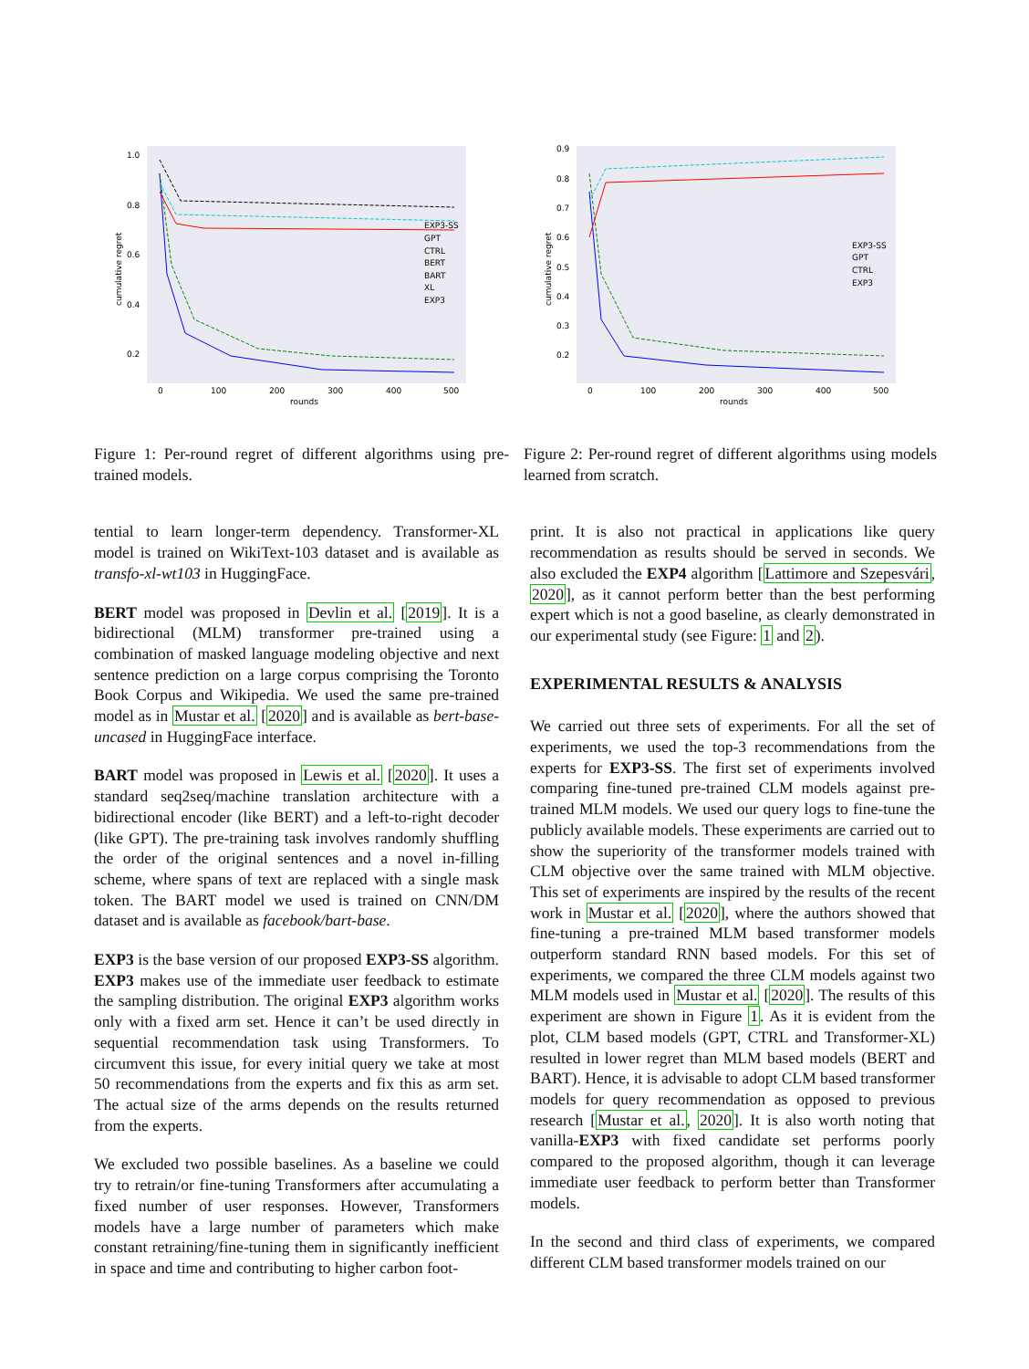1.0
0.8
0.6
0.4
0.2
0
100
200
300
400
500
rounds
cumulative regret
EXP3-SS
GPT
CTRL
BERT
BART
XL
EXP3
0.9
0.8
0.7
0.6
0.5
0.4
0.3
0.2
0
100
200
300
400
500
rounds
cumulative regret
EXP3-SS
GPT
CTRL
EXP3
Figure 1: Per-round regret of different algorithms using pre-trained models.
Figure 2: Per-round regret of different algorithms using models learned from scratch.
tential to learn longer-term dependency. Transformer-XL model is trained on WikiText-103 dataset and is available as transfo-xl-wt103 in HuggingFace.
BERT model was proposed in Devlin et al. [2019]. It is a bidirectional (MLM) transformer pre-trained using a combination of masked language modeling objective and next sentence prediction on a large corpus comprising the Toronto Book Corpus and Wikipedia. We used the same pre-trained model as in Mustar et al. [2020] and is available as bert-base-uncased in HuggingFace interface.
BART model was proposed in Lewis et al. [2020]. It uses a standard seq2seq/machine translation architecture with a bidirectional encoder (like BERT) and a left-to-right decoder (like GPT). The pre-training task involves randomly shuffling the order of the original sentences and a novel in-filling scheme, where spans of text are replaced with a single mask token. The BART model we used is trained on CNN/DM dataset and is available as facebook/bart-base.
EXP3 is the base version of our proposed EXP3-SS algorithm. EXP3 makes use of the immediate user feedback to estimate the sampling distribution. The original EXP3 algorithm works only with a fixed arm set. Hence it can’t be used directly in sequential recommendation task using Transformers. To circumvent this issue, for every initial query we take at most 50 recommendations from the experts and fix this as arm set. The actual size of the arms depends on the results returned from the experts.
We excluded two possible baselines. As a baseline we could try to retrain/or fine-tuning Transformers after accumulating a fixed number of user responses. However, Transformers models have a large number of parameters which make constant retraining/fine-tuning them in significantly inefficient in space and time and contributing to higher carbon foot-
print. It is also not practical in applications like query recommendation as results should be served in seconds. We also excluded the EXP4 algorithm [Lattimore and Szepesvári, 2020], as it cannot perform better than the best performing expert which is not a good baseline, as clearly demonstrated in our experimental study (see Figure: 1 and 2).
EXPERIMENTAL RESULTS & ANALYSIS
We carried out three sets of experiments. For all the set of experiments, we used the top-3 recommendations from the experts for EXP3-SS. The first set of experiments involved comparing fine-tuned pre-trained CLM models against pre-trained MLM models. We used our query logs to fine-tune the publicly available models. These experiments are carried out to show the superiority of the transformer models trained with CLM objective over the same trained with MLM objective. This set of experiments are inspired by the results of the recent work in Mustar et al. [2020], where the authors showed that fine-tuning a pre-trained MLM based transformer models outperform standard RNN based models. For this set of experiments, we compared the three CLM models against two MLM models used in Mustar et al. [2020]. The results of this experiment are shown in Figure 1. As it is evident from the plot, CLM based models (GPT, CTRL and Transformer-XL) resulted in lower regret than MLM based models (BERT and BART). Hence, it is advisable to adopt CLM based transformer models for query recommendation as opposed to previous research [Mustar et al., 2020]. It is also worth noting that vanilla-EXP3 with fixed candidate set performs poorly compared to the proposed algorithm, though it can leverage immediate user feedback to perform better than Transformer models.
In the second and third class of experiments, we compared different CLM based transformer models trained on our